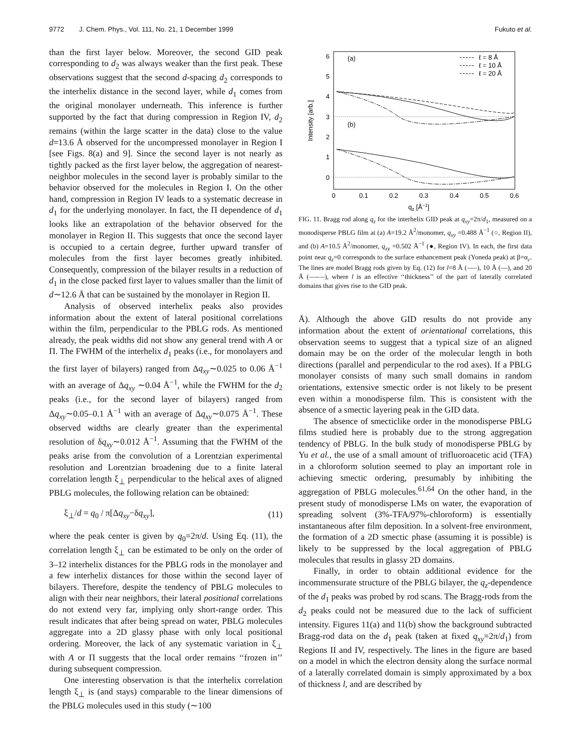9772 J. Chem. Phys., Vol. 111, No. 21, 1 December 1999 Fukuto et al.
than the first layer below. Moreover, the second GID peak corresponding to d<sub>2</sub> was always weaker than the first peak. These observations suggest that the second d-spacing d<sub>2</sub> corresponds to the interhelix distance in the second layer, while d<sub>1</sub> comes from the original monolayer underneath. This inference is further supported by the fact that during compression in Region IV, d<sub>2</sub> remains (within the large scatter in the data) close to the value d=13.6 Å observed for the uncompressed monolayer in Region I [see Figs. 8(a) and 9]. Since the second layer is not nearly as tightly packed as the first layer below, the aggregation of nearest-neighbor molecules in the second layer is probably similar to the behavior observed for the molecules in Region I. On the other hand, compression in Region IV leads to a systematic decrease in d<sub>1</sub> for the underlying monolayer. In fact, the Π dependence of d<sub>1</sub> looks like an extrapolation of the behavior observed for the monolayer in Region II. This suggests that once the second layer is occupied to a certain degree, further upward transfer of molecules from the first layer becomes greatly inhibited. Consequently, compression of the bilayer results in a reduction of d<sub>1</sub> in the close packed first layer to values smaller than the limit of d∼12.6 Å that can be sustained by the monolayer in Region II.
Analysis of observed interhelix peaks also provides information about the extent of lateral positional correlations within the film, perpendicular to the PBLG rods. As mentioned already, the peak widths did not show any general trend with A or Π. The FWHM of the interhelix d<sub>1</sub> peaks (i.e., for monolayers and the first layer of bilayers) ranged from Δq<sub>xy</sub>∼0.025 to 0.06 Å<sup>−1</sup> with an average of Δq<sub>xy</sub> ∼0.04 Å<sup>−1</sup>, while the FWHM for the d<sub>2</sub> peaks (i.e., for the second layer of bilayers) ranged from Δq<sub>xy</sub>∼0.05–0.1 Å<sup>−1</sup> with an average of Δq<sub>xy</sub>∼0.075 Å<sup>−1</sup>. These observed widths are clearly greater than the experimental resolution of δq<sub>xy</sub>∼0.012 Å<sup>−1</sup>. Assuming that the FWHM of the peaks arise from the convolution of a Lorentzian experimental resolution and Lorentzian broadening due to a finite lateral correlation length ξ<sub>⊥</sub> perpendicular to the helical axes of aligned PBLG molecules, the following relation can be obtained:
ξ<sub>⊥</sub>/d = q<sub>0</sub> / π[Δq<sub>xy</sub>−δq<sub>xy</sub>], (11)
where the peak center is given by q<sub>0</sub>=2π/d. Using Eq. (11), the correlation length ξ<sub>⊥</sub> can be estimated to be only on the order of 3–12 interhelix distances for the PBLG rods in the monolayer and a few interhelix distances for those within the second layer of bilayers. Therefore, despite the tendency of PBLG molecules to align with their near neighbors, their lateral positional correlations do not extend very far, implying only short-range order. This result indicates that after being spread on water, PBLG molecules aggregate into a 2D glassy phase with only local positional ordering. Moreover, the lack of any systematic variation in ξ<sub>⊥</sub> with A or Π suggests that the local order remains ‘‘frozen in’’ during subsequent compression.
One interesting observation is that the interhelix correlation length ξ<sub>⊥</sub> is (and stays) comparable to the linear dimensions of the PBLG molecules used in this study (∼100
6
5
4
3
2
1
0
0
0.1
0.2
0.3
0.4
0.5
0.6
qz [Å−1]
Intensity [arb.]
(a)
(b)
ℓ = 8 Å
ℓ = 10 Å
ℓ = 20 Å
FIG. 11. Bragg rod along q<sub>z</sub> for the interhelix GID peak at q<sub>xy</sub>=2π/d<sub>1</sub>, measured on a monodisperse PBLG film at (a) A=19.2 Å<sup>2</sup>/monomer, q<sub>xy</sub> =0.488 Å<sup>−1</sup> (○, Region II), and (b) A=10.5 Å<sup>2</sup>/monomer, q<sub>xy</sub> =0.502 Å<sup>−1</sup> (●, Region IV). In each, the first data point near q<sub>z</sub>=0 corresponds to the surface enhancement peak (Yoneda peak) at β=α<sub>c</sub>. The lines are model Bragg rods given by Eq. (12) for l=8 Å (–––), 10 Å (—), and 20 Å (—-—), where l is an effective ‘‘thickness’’ of the part of laterally correlated domains that gives rise to the GID peak.
Å). Although the above GID results do not provide any information about the extent of orientational correlations, this observation seems to suggest that a typical size of an aligned domain may be on the order of the molecular length in both directions (parallel and perpendicular to the rod axes). If a PBLG monolayer consists of many such small domains in random orientations, extensive smectic order is not likely to be present even within a monodisperse film. This is consistent with the absence of a smectic layering peak in the GID data.
The absence of smecticlike order in the monodisperse PBLG films studied here is probably due to the strong aggregation tendency of PBLG. In the bulk study of monodisperse PBLG by Yu et al., the use of a small amount of trifluoroacetic acid (TFA) in a chloroform solution seemed to play an important role in achieving smectic ordering, presumably by inhibiting the aggregation of PBLG molecules.<sup>61,64</sup> On the other hand, in the present study of monodisperse LMs on water, the evaporation of spreading solvent (3%-TFA/97%-chloroform) is essentially instantaneous after film deposition. In a solvent-free environment, the formation of a 2D smectic phase (assuming it is possible) is likely to be suppressed by the local aggregation of PBLG molecules that results in glassy 2D domains.
Finally, in order to obtain additional evidence for the incommensurate structure of the PBLG bilayer, the q<sub>z</sub>-dependence of the d<sub>1</sub> peaks was probed by rod scans. The Bragg-rods from the d<sub>2</sub> peaks could not be measured due to the lack of sufficient intensity. Figures 11(a) and 11(b) show the background subtracted Bragg-rod data on the d<sub>1</sub> peak (taken at fixed q<sub>xy</sub>=2π/d<sub>1</sub>) from Regions II and IV, respectively. The lines in the figure are based on a model in which the electron density along the surface normal of a laterally correlated domain is simply approximated by a box of thickness l, and are described by